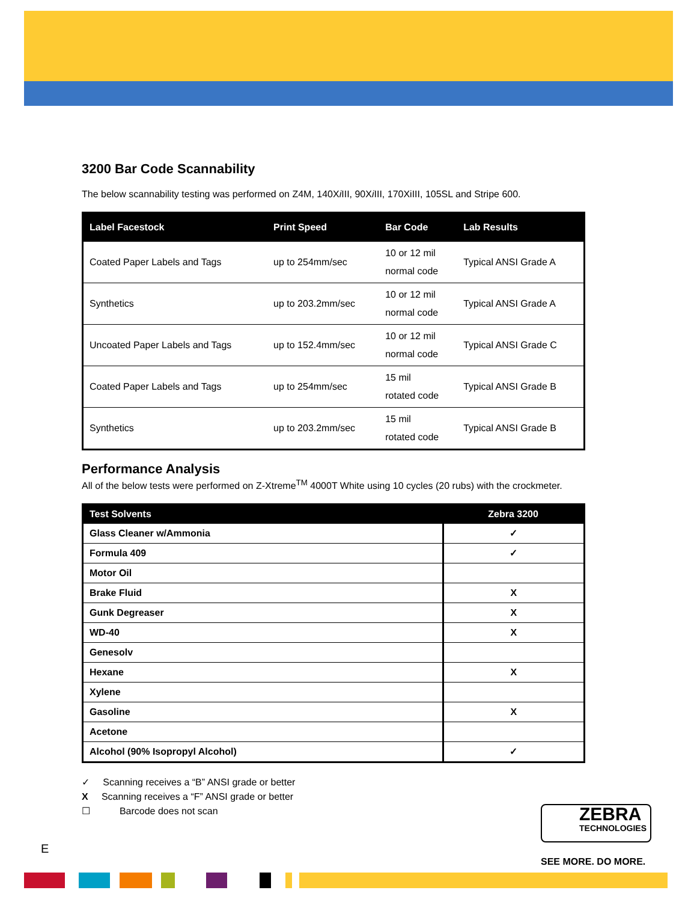3200 Bar Code Scannability
The below scannability testing was performed on Z4M, 140Xi III, 90Xi III, 170XiIII, 105SL and Stripe 600.
| Label Facestock | Print Speed | Bar Code | Lab Results |
| --- | --- | --- | --- |
| Coated Paper Labels and Tags | up to 254mm/sec | 10 or 12 mil normal code | Typical ANSI Grade A |
| Synthetics | up to 203.2mm/sec | 10 or 12 mil normal code | Typical ANSI Grade A |
| Uncoated Paper Labels and Tags | up to 152.4mm/sec | 10 or 12 mil normal code | Typical ANSI Grade C |
| Coated Paper Labels and Tags | up to 254mm/sec | 15 mil rotated code | Typical ANSI Grade B |
| Synthetics | up to 203.2mm/sec | 15 mil rotated code | Typical ANSI Grade B |
Performance Analysis
All of the below tests were performed on Z-Xtreme<sup>TM</sup> 4000T White using 10 cycles (20 rubs) with the crockmeter.
| Test Solvents | Zebra 3200 |
| --- | --- |
| Glass Cleaner w/Ammonia | ✓ |
| Formula 409 | ✓ |
| Motor Oil | |
| Brake Fluid | X |
| Gunk Degreaser | X |
| WD-40 | X |
| Genesolv | |
| Hexane | X |
| Xylene | |
| Gasoline | X |
| Acetone | |
| Alcohol (90% Isopropyl Alcohol) | ✓ |
✓ Scanning receives a “B” ANSI grade or better
X Scanning receives a “F” ANSI grade or better
☐ Barcode does not scan
ZEBRA
TECHNOLOGIES
SEE MORE. DO MORE.
E